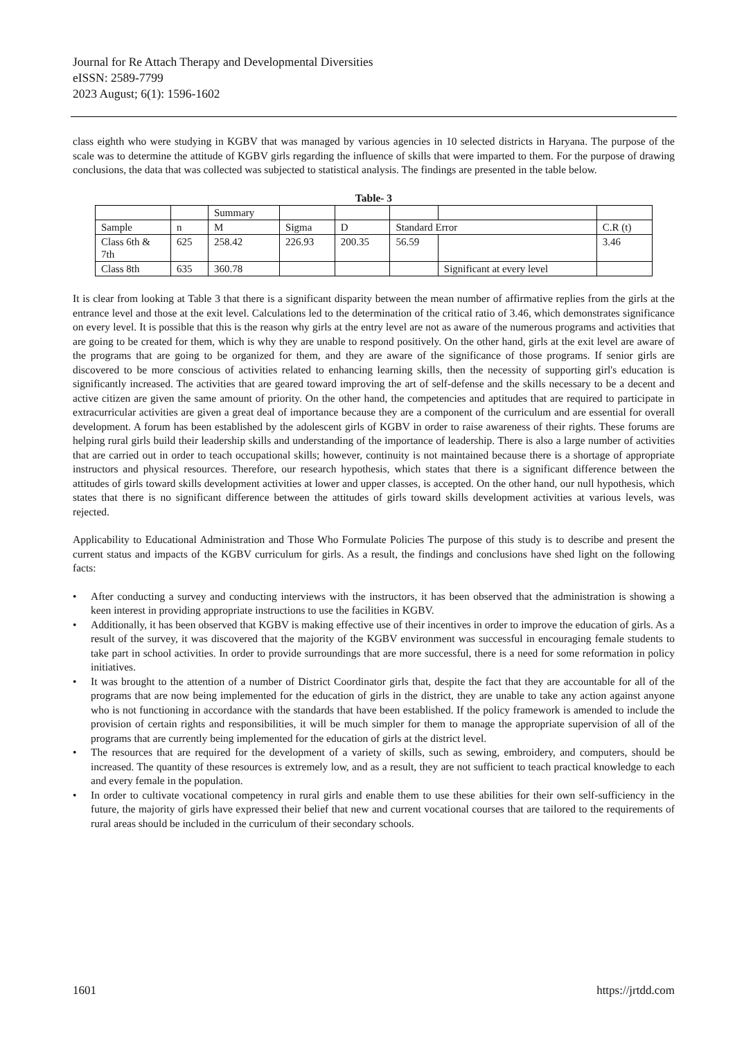Journal for Re Attach Therapy and Developmental Diversities
eISSN: 2589-7799
2023 August; 6(1): 1596-1602
class eighth who were studying in KGBV that was managed by various agencies in 10 selected districts in Haryana. The purpose of the scale was to determine the attitude of KGBV girls regarding the influence of skills that were imparted to them. For the purpose of drawing conclusions, the data that was collected was subjected to statistical analysis. The findings are presented in the table below.
Table- 3
| | | Summary | | | | | |
| Sample | n | M | Sigma | D | Standard Error | | C.R (t) |
| Class 6th & 7th | 625 | 258.42 | 226.93 | 200.35 | 56.59 | | 3.46 |
| Class 8th | 635 | 360.78 | | | | Significant at every level | |
It is clear from looking at Table 3 that there is a significant disparity between the mean number of affirmative replies from the girls at the entrance level and those at the exit level. Calculations led to the determination of the critical ratio of 3.46, which demonstrates significance on every level. It is possible that this is the reason why girls at the entry level are not as aware of the numerous programs and activities that are going to be created for them, which is why they are unable to respond positively. On the other hand, girls at the exit level are aware of the programs that are going to be organized for them, and they are aware of the significance of those programs. If senior girls are discovered to be more conscious of activities related to enhancing learning skills, then the necessity of supporting girl's education is significantly increased. The activities that are geared toward improving the art of self-defense and the skills necessary to be a decent and active citizen are given the same amount of priority. On the other hand, the competencies and aptitudes that are required to participate in extracurricular activities are given a great deal of importance because they are a component of the curriculum and are essential for overall development. A forum has been established by the adolescent girls of KGBV in order to raise awareness of their rights. These forums are helping rural girls build their leadership skills and understanding of the importance of leadership. There is also a large number of activities that are carried out in order to teach occupational skills; however, continuity is not maintained because there is a shortage of appropriate instructors and physical resources. Therefore, our research hypothesis, which states that there is a significant difference between the attitudes of girls toward skills development activities at lower and upper classes, is accepted. On the other hand, our null hypothesis, which states that there is no significant difference between the attitudes of girls toward skills development activities at various levels, was rejected.
Applicability to Educational Administration and Those Who Formulate Policies The purpose of this study is to describe and present the current status and impacts of the KGBV curriculum for girls. As a result, the findings and conclusions have shed light on the following facts:
• After conducting a survey and conducting interviews with the instructors, it has been observed that the administration is showing a keen interest in providing appropriate instructions to use the facilities in KGBV.
• Additionally, it has been observed that KGBV is making effective use of their incentives in order to improve the education of girls. As a result of the survey, it was discovered that the majority of the KGBV environment was successful in encouraging female students to take part in school activities. In order to provide surroundings that are more successful, there is a need for some reformation in policy initiatives.
• It was brought to the attention of a number of District Coordinator girls that, despite the fact that they are accountable for all of the programs that are now being implemented for the education of girls in the district, they are unable to take any action against anyone who is not functioning in accordance with the standards that have been established. If the policy framework is amended to include the provision of certain rights and responsibilities, it will be much simpler for them to manage the appropriate supervision of all of the programs that are currently being implemented for the education of girls at the district level.
• The resources that are required for the development of a variety of skills, such as sewing, embroidery, and computers, should be increased. The quantity of these resources is extremely low, and as a result, they are not sufficient to teach practical knowledge to each and every female in the population.
• In order to cultivate vocational competency in rural girls and enable them to use these abilities for their own self-sufficiency in the future, the majority of girls have expressed their belief that new and current vocational courses that are tailored to the requirements of rural areas should be included in the curriculum of their secondary schools.
1601 https://jrtdd.com